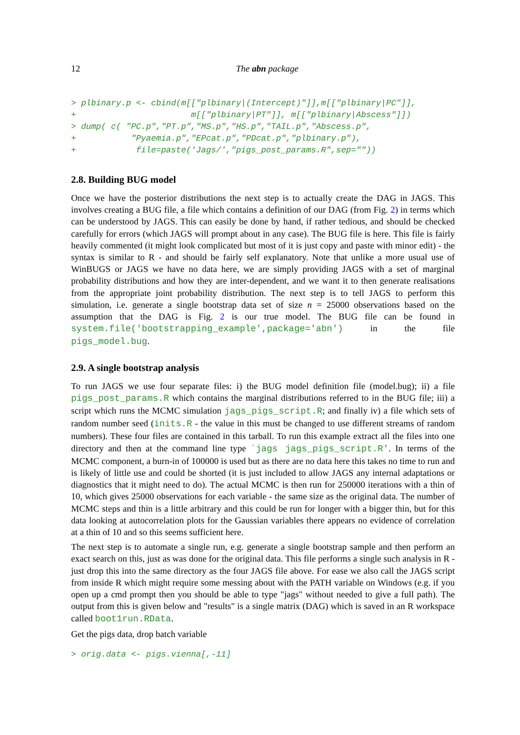12 The abn package
> plbinary.p <- cbind(m[["plbinary|(Intercept)"]],m[["plbinary|PC"]],
+                       m[["plbinary|PT"]], m[["plbinary|Abscess"]])
> dump( c( "PC.p","PT.p","MS.p","HS.p","TAIL.p","Abscess.p",
+           "Pyaemia.p","EPcat.p","PDcat.p","plbinary.p"),
+            file=paste('Jags/',"pigs_post_params.R",sep=""))
2.8. Building BUG model
Once we have the posterior distributions the next step is to actually create the DAG in JAGS. This involves creating a BUG file, a file which contains a definition of our DAG (from Fig. 2) in terms which can be understood by JAGS. This can easily be done by hand, if rather tedious, and should be checked carefully for errors (which JAGS will prompt about in any case). The BUG file is here. This file is fairly heavily commented (it might look complicated but most of it is just copy and paste with minor edit) - the syntax is similar to R - and should be fairly self explanatory. Note that unlike a more usual use of WinBUGS or JAGS we have no data here, we are simply providing JAGS with a set of marginal probability distributions and how they are inter-dependent, and we want it to then generate realisations from the appropriate joint probability distribution. The next step is to tell JAGS to perform this simulation, i.e. generate a single bootstrap data set of size n = 25000 observations based on the assumption that the DAG is Fig. 2 is our true model. The BUG file can be found in system.file('bootstrapping_example',package='abn') in the file pigs_model.bug.
2.9. A single bootstrap analysis
To run JAGS we use four separate files: i) the BUG model definition file (model.bug); ii) a file pigs_post_params.R which contains the marginal distributions referred to in the BUG file; iii) a script which runs the MCMC simulation jags_pigs_script.R; and finally iv) a file which sets of random number seed (inits.R - the value in this must be changed to use different streams of random numbers). These four files are contained in this tarball. To run this example extract all the files into one directory and then at the command line type `jags jags_pigs_script.R'. In terms of the MCMC component, a burn-in of 100000 is used but as there are no data here this takes no time to run and is likely of little use and could be shorted (it is just included to allow JAGS any internal adaptations or diagnostics that it might need to do). The actual MCMC is then run for 250000 iterations with a thin of 10, which gives 25000 observations for each variable - the same size as the original data. The number of MCMC steps and thin is a little arbitrary and this could be run for longer with a bigger thin, but for this data looking at autocorrelation plots for the Gaussian variables there appears no evidence of correlation at a thin of 10 and so this seems sufficient here.
The next step is to automate a single run, e.g. generate a single bootstrap sample and then perform an exact search on this, just as was done for the original data. This file performs a single such analysis in R - just drop this into the same directory as the four JAGS file above. For ease we also call the JAGS script from inside R which might require some messing about with the PATH variable on Windows (e.g. if you open up a cmd prompt then you should be able to type "jags" without needed to give a full path). The output from this is given below and "results" is a single matrix (DAG) which is saved in an R workspace called boot1run.RData.
Get the pigs data, drop batch variable
> orig.data <- pigs.vienna[,-11]